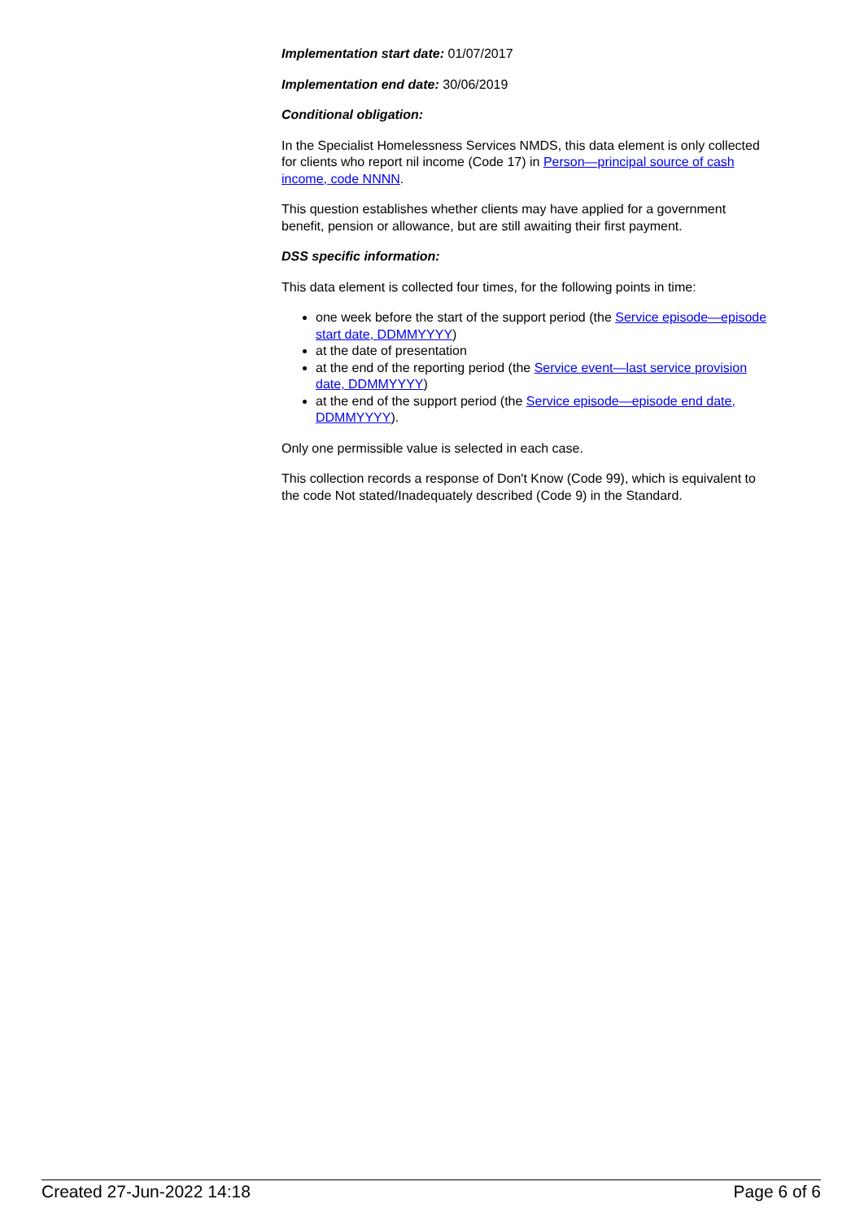Implementation start date: 01/07/2017
Implementation end date: 30/06/2019
Conditional obligation:
In the Specialist Homelessness Services NMDS, this data element is only collected for clients who report nil income (Code 17) in Person—principal source of cash income, code NNNN.
This question establishes whether clients may have applied for a government benefit, pension or allowance, but are still awaiting their first payment.
DSS specific information:
This data element is collected four times, for the following points in time:
one week before the start of the support period (the Service episode—episode start date, DDMMYYYY)
at the date of presentation
at the end of the reporting period (the Service event—last service provision date, DDMMYYYY)
at the end of the support period (the Service episode—episode end date, DDMMYYYY).
Only one permissible value is selected in each case.
This collection records a response of Don't Know (Code 99), which is equivalent to the code Not stated/Inadequately described (Code 9) in the Standard.
Created 27-Jun-2022 14:18 Page 6 of 6